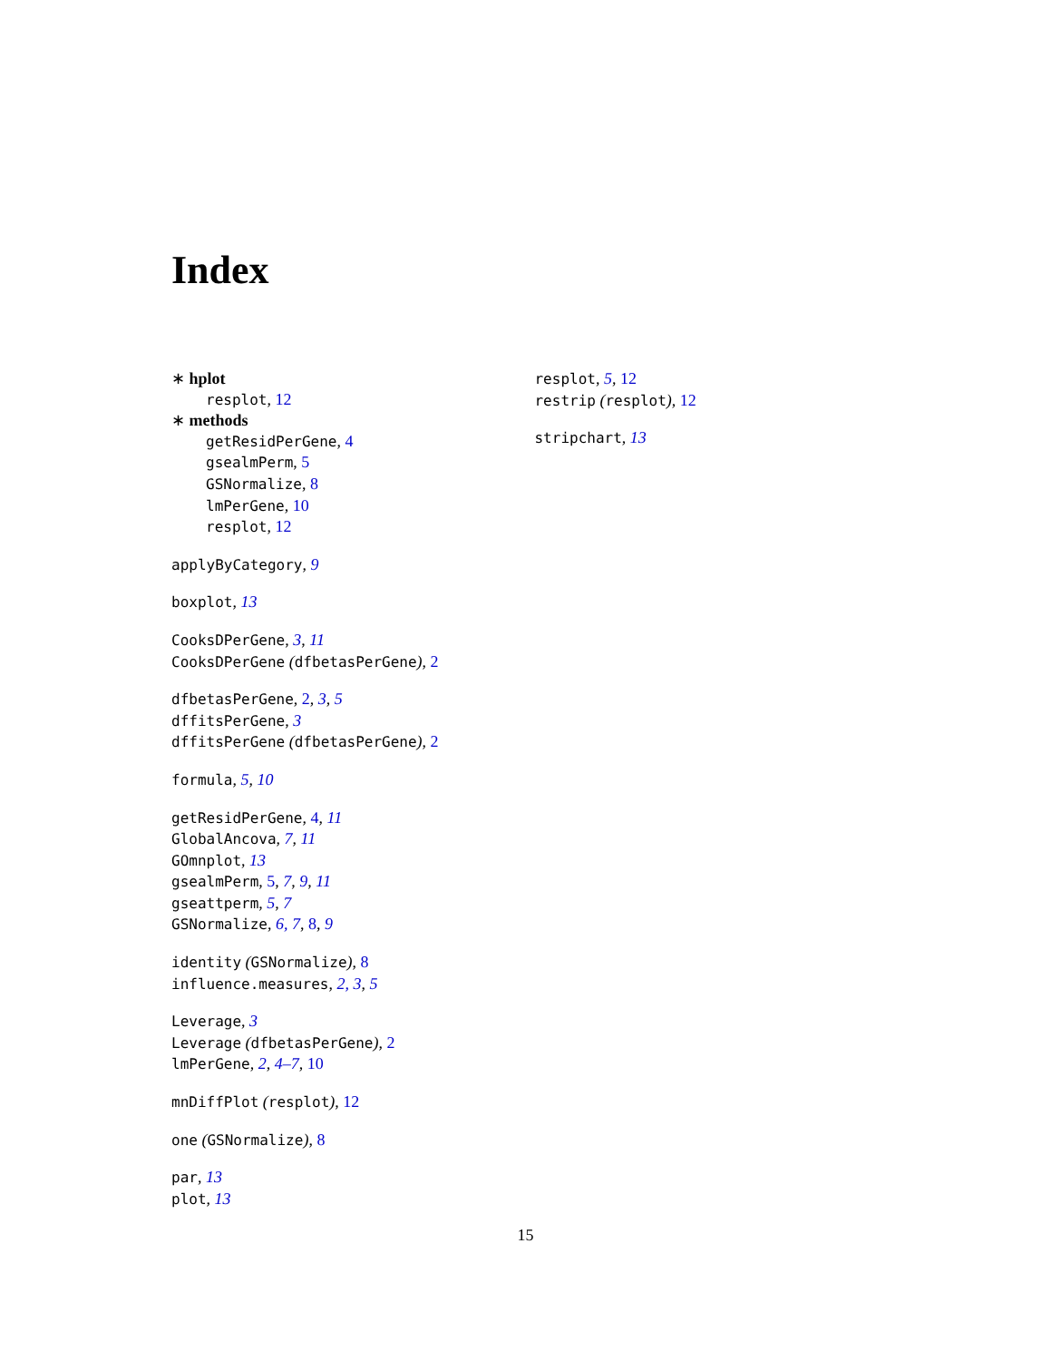Index
∗ hplot
resplot, 12
∗ methods
getResidPerGene, 4
gsealmPerm, 5
GSNormalize, 8
lmPerGene, 10
resplot, 12
applyByCategory, 9
boxplot, 13
CooksDPerGene, 3, 11
CooksDPerGene (dfbetasPerGene), 2
dfbetasPerGene, 2, 3, 5
dffitsPerGene, 3
dffitsPerGene (dfbetasPerGene), 2
formula, 5, 10
getResidPerGene, 4, 11
GlobalAncova, 7, 11
GOmnplot, 13
gsealmPerm, 5, 7, 9, 11
gseattperm, 5, 7
GSNormalize, 6, 7, 8, 9
identity (GSNormalize), 8
influence.measures, 2, 3, 5
Leverage, 3
Leverage (dfbetasPerGene), 2
lmPerGene, 2, 4–7, 10
mnDiffPlot (resplot), 12
one (GSNormalize), 8
par, 13
plot, 13
resplot, 5, 12
restrip (resplot), 12
stripchart, 13
15